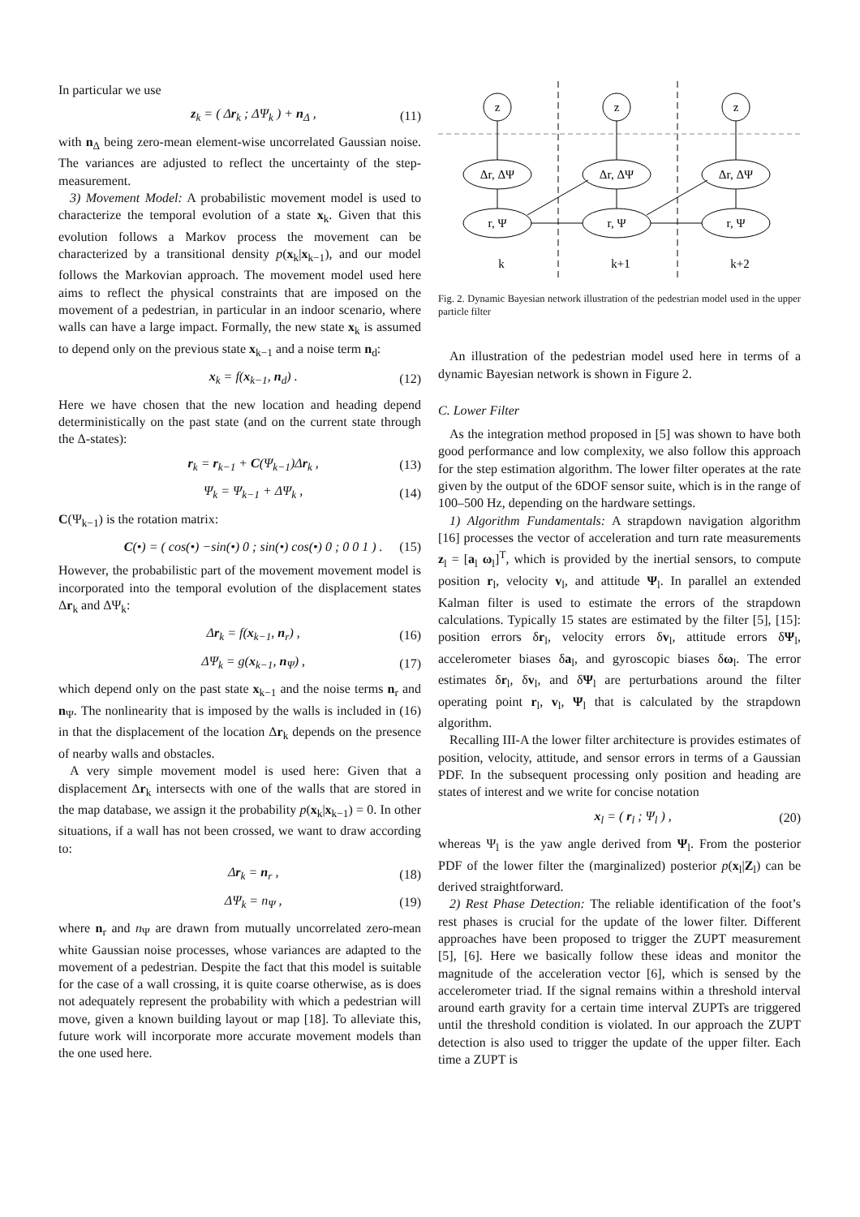In particular we use
z<sub>k</sub> = ( Δr<sub>k</sub> ; ΔΨ<sub>k</sub> ) + n<sub>Δ</sub> , (11)
with n<sub>Δ</sub> being zero-mean element-wise uncorrelated Gaussian noise. The variances are adjusted to reflect the uncertainty of the step-measurement.
3) Movement Model: A probabilistic movement model is used to characterize the temporal evolution of a state x<sub>k</sub>. Given that this evolution follows a Markov process the movement can be characterized by a transitional density p(x<sub>k</sub>|x<sub>k−1</sub>), and our model follows the Markovian approach. The movement model used here aims to reflect the physical constraints that are imposed on the movement of a pedestrian, in particular in an indoor scenario, where walls can have a large impact. Formally, the new state x<sub>k</sub> is assumed to depend only on the previous state x<sub>k−1</sub> and a noise term n<sub>d</sub>:
x<sub>k</sub> = f(x<sub>k−1</sub>, n<sub>d</sub>) . (12)
Here we have chosen that the new location and heading depend deterministically on the past state (and on the current state through the Δ-states):
r<sub>k</sub> = r<sub>k−1</sub> + C(Ψ<sub>k−1</sub>)Δr<sub>k</sub> , (13)
Ψ<sub>k</sub> = Ψ<sub>k−1</sub> + ΔΨ<sub>k</sub> , (14)
C(Ψ<sub>k−1</sub>) is the rotation matrix:
C(•) = ( cos(•) −sin(•) 0 ; sin(•) cos(•) 0 ; 0 0 1 ) . (15)
However, the probabilistic part of the movement movement model is incorporated into the temporal evolution of the displacement states Δr<sub>k</sub> and ΔΨ<sub>k</sub>:
Δr<sub>k</sub> = f(x<sub>k−1</sub>, n<sub>r</sub>) , (16)
ΔΨ<sub>k</sub> = g(x<sub>k−1</sub>, n<sub>Ψ</sub>) , (17)
which depend only on the past state x<sub>k−1</sub> and the noise terms n<sub>r</sub> and n<sub>Ψ</sub>. The nonlinearity that is imposed by the walls is included in (16) in that the displacement of the location Δr<sub>k</sub> depends on the presence of nearby walls and obstacles.
A very simple movement model is used here: Given that a displacement Δr<sub>k</sub> intersects with one of the walls that are stored in the map database, we assign it the probability p(x<sub>k</sub>|x<sub>k−1</sub>) = 0. In other situations, if a wall has not been crossed, we want to draw according to:
Δr<sub>k</sub> = n<sub>r</sub> , (18)
ΔΨ<sub>k</sub> = n<sub>Ψ</sub> , (19)
where n<sub>r</sub> and n<sub>Ψ</sub> are drawn from mutually uncorrelated zero-mean white Gaussian noise processes, whose variances are adapted to the movement of a pedestrian. Despite the fact that this model is suitable for the case of a wall crossing, it is quite coarse otherwise, as is does not adequately represent the probability with which a pedestrian will move, given a known building layout or map [18]. To alleviate this, future work will incorporate more accurate movement models than the one used here.
z
z
z
Δr, ΔΨ
Δr, ΔΨ
Δr, ΔΨ
r, Ψ
r, Ψ
r, Ψ
k
k+1
k+2
Fig. 2. Dynamic Bayesian network illustration of the pedestrian model used in the upper particle filter
An illustration of the pedestrian model used here in terms of a dynamic Bayesian network is shown in Figure 2.
C. Lower Filter
As the integration method proposed in [5] was shown to have both good performance and low complexity, we also follow this approach for the step estimation algorithm. The lower filter operates at the rate given by the output of the 6DOF sensor suite, which is in the range of 100–500 Hz, depending on the hardware settings.
1) Algorithm Fundamentals: A strapdown navigation algorithm [16] processes the vector of acceleration and turn rate measurements z<sub>l</sub> = [a<sub>l</sub> ω<sub>l</sub>]<sup>T</sup>, which is provided by the inertial sensors, to compute position r<sub>l</sub>, velocity v<sub>l</sub>, and attitude Ψ<sub>l</sub>. In parallel an extended Kalman filter is used to estimate the errors of the strapdown calculations. Typically 15 states are estimated by the filter [5], [15]: position errors δr<sub>l</sub>, velocity errors δv<sub>l</sub>, attitude errors δΨ<sub>l</sub>, accelerometer biases δa<sub>l</sub>, and gyroscopic biases δω<sub>l</sub>. The error estimates δr<sub>l</sub>, δv<sub>l</sub>, and δΨ<sub>l</sub> are perturbations around the filter operating point r<sub>l</sub>, v<sub>l</sub>, Ψ<sub>l</sub> that is calculated by the strapdown algorithm.
Recalling III-A the lower filter architecture is provides estimates of position, velocity, attitude, and sensor errors in terms of a Gaussian PDF. In the subsequent processing only position and heading are states of interest and we write for concise notation
x<sub>l</sub> = ( r<sub>l</sub> ; Ψ<sub>l</sub> ) , (20)
whereas Ψ<sub>l</sub> is the yaw angle derived from Ψ<sub>l</sub>. From the posterior PDF of the lower filter the (marginalized) posterior p(x<sub>l</sub>|Z<sub>l</sub>) can be derived straightforward.
2) Rest Phase Detection: The reliable identification of the foot’s rest phases is crucial for the update of the lower filter. Different approaches have been proposed to trigger the ZUPT measurement [5], [6]. Here we basically follow these ideas and monitor the magnitude of the acceleration vector [6], which is sensed by the accelerometer triad. If the signal remains within a threshold interval around earth gravity for a certain time interval ZUPTs are triggered until the threshold condition is violated. In our approach the ZUPT detection is also used to trigger the update of the upper filter. Each time a ZUPT is